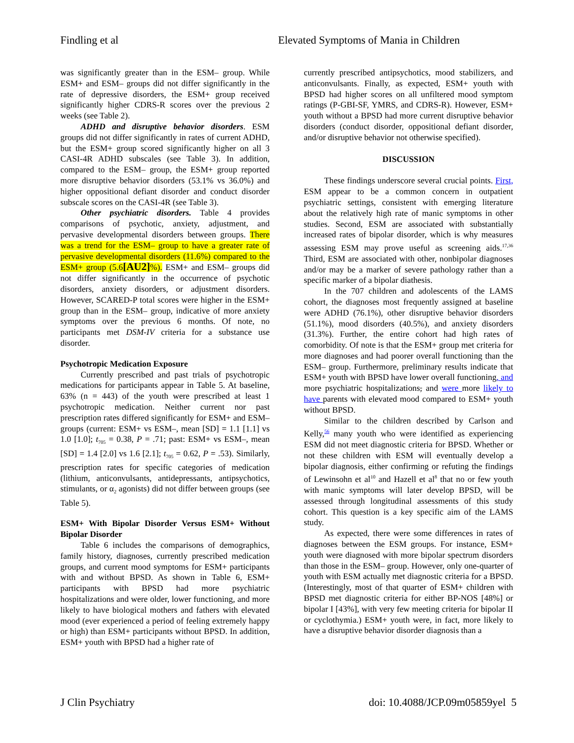Findling et al Elevated Symptoms of Mania in Children
was significantly greater than in the ESM– group. While ESM+ and ESM– groups did not differ significantly in the rate of depressive disorders, the ESM+ group received significantly higher CDRS-R scores over the previous 2 weeks (see Table 2).
ADHD and disruptive behavior disorders. ESM groups did not differ significantly in rates of current ADHD, but the ESM+ group scored significantly higher on all 3 CASI-4R ADHD subscales (see Table 3). In addition, compared to the ESM– group, the ESM+ group reported more disruptive behavior disorders (53.1% vs 36.0%) and higher oppositional defiant disorder and conduct disorder subscale scores on the CASI-4R (see Table 3).
Other psychiatric disorders. Table 4 provides comparisons of psychotic, anxiety, adjustment, and pervasive developmental disorders between groups. There was a trend for the ESM– group to have a greater rate of pervasive developmental disorders (11.6%) compared to the ESM+ group (5.6[AU2]%). ESM+ and ESM– groups did not differ significantly in the occurrence of psychotic disorders, anxiety disorders, or adjustment disorders. However, SCARED-P total scores were higher in the ESM+ group than in the ESM– group, indicative of more anxiety symptoms over the previous 6 months. Of note, no participants met DSM-IV criteria for a substance use disorder.
Psychotropic Medication Exposure
Currently prescribed and past trials of psychotropic medications for participants appear in Table 5. At baseline, 63% (n = 443) of the youth were prescribed at least 1 psychotropic medication. Neither current nor past prescription rates differed significantly for ESM+ and ESM– groups (current: ESM+ vs ESM–, mean [SD] = 1.1 [1.1] vs 1.0 [1.0]; t<sub>705</sub> = 0.38, P = .71; past: ESM+ vs ESM–, mean [SD] = 1.4 [2.0] vs 1.6 [2.1]; t<sub>705</sub> = 0.62, P = .53). Similarly, prescription rates for specific categories of medication (lithium, anticonvulsants, antidepressants, antipsychotics, stimulants, or α<sub>2</sub> agonists) did not differ between groups (see Table 5).
ESM+ With Bipolar Disorder Versus ESM+ Without Bipolar Disorder
Table 6 includes the comparisons of demographics, family history, diagnoses, currently prescribed medication groups, and current mood symptoms for ESM+ participants with and without BPSD. As shown in Table 6, ESM+ participants with BPSD had more psychiatric hospitalizations and were older, lower functioning, and more likely to have biological mothers and fathers with elevated mood (ever experienced a period of feeling extremely happy or high) than ESM+ participants without BPSD. In addition, ESM+ youth with BPSD had a higher rate of
currently prescribed antipsychotics, mood stabilizers, and anticonvulsants. Finally, as expected, ESM+ youth with BPSD had higher scores on all unfiltered mood symptom ratings (P-GBI-SF, YMRS, and CDRS-R). However, ESM+ youth without a BPSD had more current disruptive behavior disorders (conduct disorder, oppositional defiant disorder, and/or disruptive behavior not otherwise specified).
DISCUSSION
These findings underscore several crucial points. First, ESM appear to be a common concern in outpatient psychiatric settings, consistent with emerging literature about the relatively high rate of manic symptoms in other studies. Second, ESM are associated with substantially increased rates of bipolar disorder, which is why measures assessing ESM may prove useful as screening aids.<sup>17,36</sup> Third, ESM are associated with other, nonbipolar diagnoses and/or may be a marker of severe pathology rather than a specific marker of a bipolar diathesis.
In the 707 children and adolescents of the LAMS cohort, the diagnoses most frequently assigned at baseline were ADHD (76.1%), other disruptive behavior disorders (51.1%), mood disorders (40.5%), and anxiety disorders (31.3%). Further, the entire cohort had high rates of comorbidity. Of note is that the ESM+ group met criteria for more diagnoses and had poorer overall functioning than the ESM– group. Furthermore, preliminary results indicate that ESM+ youth with BPSD have lower overall functioning, and more psychiatric hospitalizations, and were more likely to have parents with elevated mood compared to ESM+ youth without BPSD.
Similar to the children described by Carlson and Kelly,<sup>56</sup> many youth who were identified as experiencing ESM did not meet diagnostic criteria for BPSD. Whether or not these children with ESM will eventually develop a bipolar diagnosis, either confirming or refuting the findings of Lewinsohn et al<sup>10</sup> and Hazell et al<sup>8</sup> that no or few youth with manic symptoms will later develop BPSD, will be assessed through longitudinal assessments of this study cohort. This question is a key specific aim of the LAMS study.
As expected, there were some differences in rates of diagnoses between the ESM groups. For instance, ESM+ youth were diagnosed with more bipolar spectrum disorders than those in the ESM– group. However, only one-quarter of youth with ESM actually met diagnostic criteria for a BPSD. (Interestingly, most of that quarter of ESM+ children with BPSD met diagnostic criteria for either BP-NOS [48%] or bipolar I [43%], with very few meeting criteria for bipolar II or cyclothymia.) ESM+ youth were, in fact, more likely to have a disruptive behavior disorder diagnosis than a
J Clin Psychiatry doi: 10.4088/JCP.09m05859yel 5